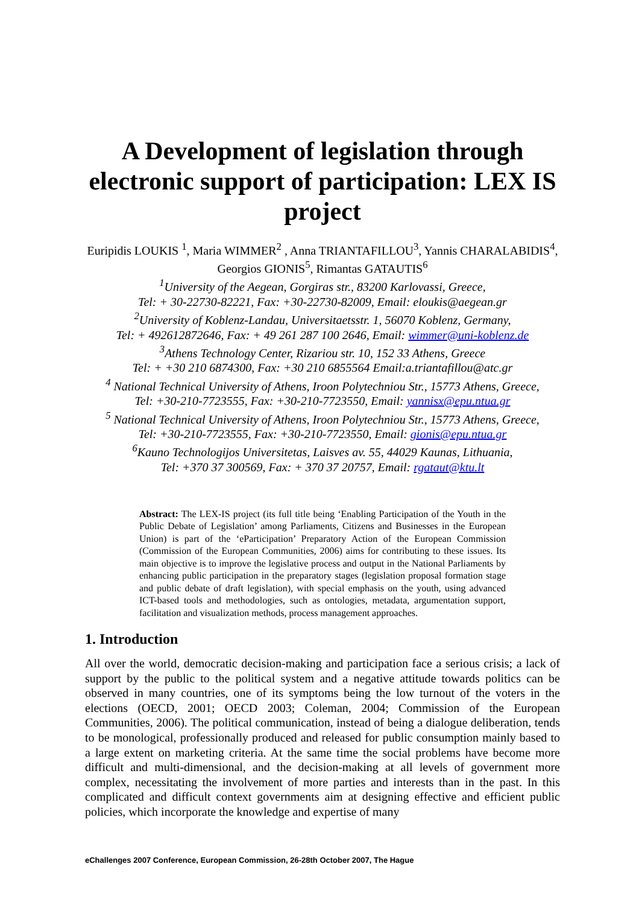A Development of legislation through electronic support of participation: LEX IS project
Euripidis LOUKIS <sup>1</sup>, Maria WIMMER<sup>2</sup> , Anna TRIANTAFILLOU<sup>3</sup>, Yannis CHARALABIDIS<sup>4</sup>, Georgios GIONIS<sup>5</sup>, Rimantas GATAUTIS<sup>6</sup>
<sup>1</sup> University of the Aegean, Gorgiras str., 83200 Karlovassi, Greece,
Tel: + 30-22730-82221, Fax: +30-22730-82009, Email: eloukis@aegean.gr
<sup>2</sup> University of Koblenz-Landau, Universitaetsstr. 1, 56070 Koblenz, Germany,
Tel: + 492612872646, Fax: + 49 261 287 100 2646, Email: wimmer@uni-koblenz.de
<sup>3</sup> Athens Technology Center, Rizariou str. 10, 152 33 Athens, Greece
Tel: + +30 210 6874300, Fax: +30 210 6855564 Email:a.triantafillou@atc.gr
<sup>4</sup> National Technical University of Athens, Iroon Polytechniou Str., 15773 Athens, Greece,
Tel: +30-210-7723555, Fax: +30-210-7723550, Email: yannisx@epu.ntua.gr
<sup>5</sup> National Technical University of Athens, Iroon Polytechniou Str., 15773 Athens, Greece,
Tel: +30-210-7723555, Fax: +30-210-7723550, Email: gionis@epu.ntua.gr
<sup>6</sup> Kauno Technologijos Universitetas, Laisves av. 55, 44029 Kaunas, Lithuania,
Tel: +370 37 300569, Fax: + 370 37 20757, Email: rgataut@ktu.lt
Abstract: The LEX-IS project (its full title being ‘Enabling Participation of the Youth in the Public Debate of Legislation’ among Parliaments, Citizens and Businesses in the European Union) is part of the ‘eParticipation’ Preparatory Action of the European Commission (Commission of the European Communities, 2006) aims for contributing to these issues. Its main objective is to improve the legislative process and output in the National Parliaments by enhancing public participation in the preparatory stages (legislation proposal formation stage and public debate of draft legislation), with special emphasis on the youth, using advanced ICT-based tools and methodologies, such as ontologies, metadata, argumentation support, facilitation and visualization methods, process management approaches.
1. Introduction
All over the world, democratic decision-making and participation face a serious crisis; a lack of support by the public to the political system and a negative attitude towards politics can be observed in many countries, one of its symptoms being the low turnout of the voters in the elections (OECD, 2001; OECD 2003; Coleman, 2004; Commission of the European Communities, 2006). The political communication, instead of being a dialogue deliberation, tends to be monological, professionally produced and released for public consumption mainly based to a large extent on marketing criteria. At the same time the social problems have become more difficult and multi-dimensional, and the decision-making at all levels of government more complex, necessitating the involvement of more parties and interests than in the past. In this complicated and difficult context governments aim at designing effective and efficient public policies, which incorporate the knowledge and expertise of many
eChallenges 2007 Conference, European Commission, 26-28th October 2007, The Hague